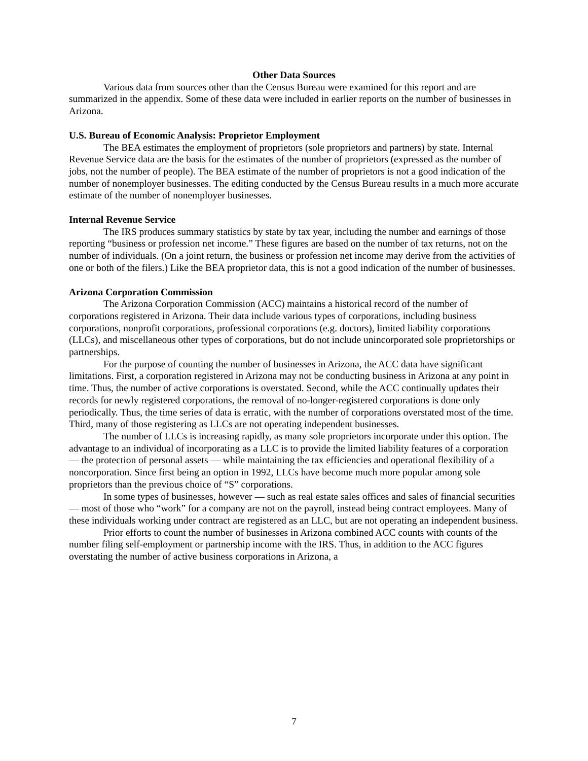Other Data Sources
Various data from sources other than the Census Bureau were examined for this report and are summarized in the appendix. Some of these data were included in earlier reports on the number of businesses in Arizona.
U.S. Bureau of Economic Analysis: Proprietor Employment
The BEA estimates the employment of proprietors (sole proprietors and partners) by state. Internal Revenue Service data are the basis for the estimates of the number of proprietors (expressed as the number of jobs, not the number of people). The BEA estimate of the number of proprietors is not a good indication of the number of nonemployer businesses. The editing conducted by the Census Bureau results in a much more accurate estimate of the number of nonemployer businesses.
Internal Revenue Service
The IRS produces summary statistics by state by tax year, including the number and earnings of those reporting “business or profession net income.” These figures are based on the number of tax returns, not on the number of individuals. (On a joint return, the business or profession net income may derive from the activities of one or both of the filers.) Like the BEA proprietor data, this is not a good indication of the number of businesses.
Arizona Corporation Commission
The Arizona Corporation Commission (ACC) maintains a historical record of the number of corporations registered in Arizona. Their data include various types of corporations, including business corporations, nonprofit corporations, professional corporations (e.g. doctors), limited liability corporations (LLCs), and miscellaneous other types of corporations, but do not include unincorporated sole proprietorships or partnerships.
For the purpose of counting the number of businesses in Arizona, the ACC data have significant limitations. First, a corporation registered in Arizona may not be conducting business in Arizona at any point in time. Thus, the number of active corporations is overstated. Second, while the ACC continually updates their records for newly registered corporations, the removal of no-longer-registered corporations is done only periodically. Thus, the time series of data is erratic, with the number of corporations overstated most of the time. Third, many of those registering as LLCs are not operating independent businesses.
The number of LLCs is increasing rapidly, as many sole proprietors incorporate under this option. The advantage to an individual of incorporating as a LLC is to provide the limited liability features of a corporation — the protection of personal assets — while maintaining the tax efficiencies and operational flexibility of a noncorporation. Since first being an option in 1992, LLCs have become much more popular among sole proprietors than the previous choice of “S” corporations.
In some types of businesses, however — such as real estate sales offices and sales of financial securities — most of those who “work” for a company are not on the payroll, instead being contract employees. Many of these individuals working under contract are registered as an LLC, but are not operating an independent business.
Prior efforts to count the number of businesses in Arizona combined ACC counts with counts of the number filing self-employment or partnership income with the IRS. Thus, in addition to the ACC figures overstating the number of active business corporations in Arizona, a
7